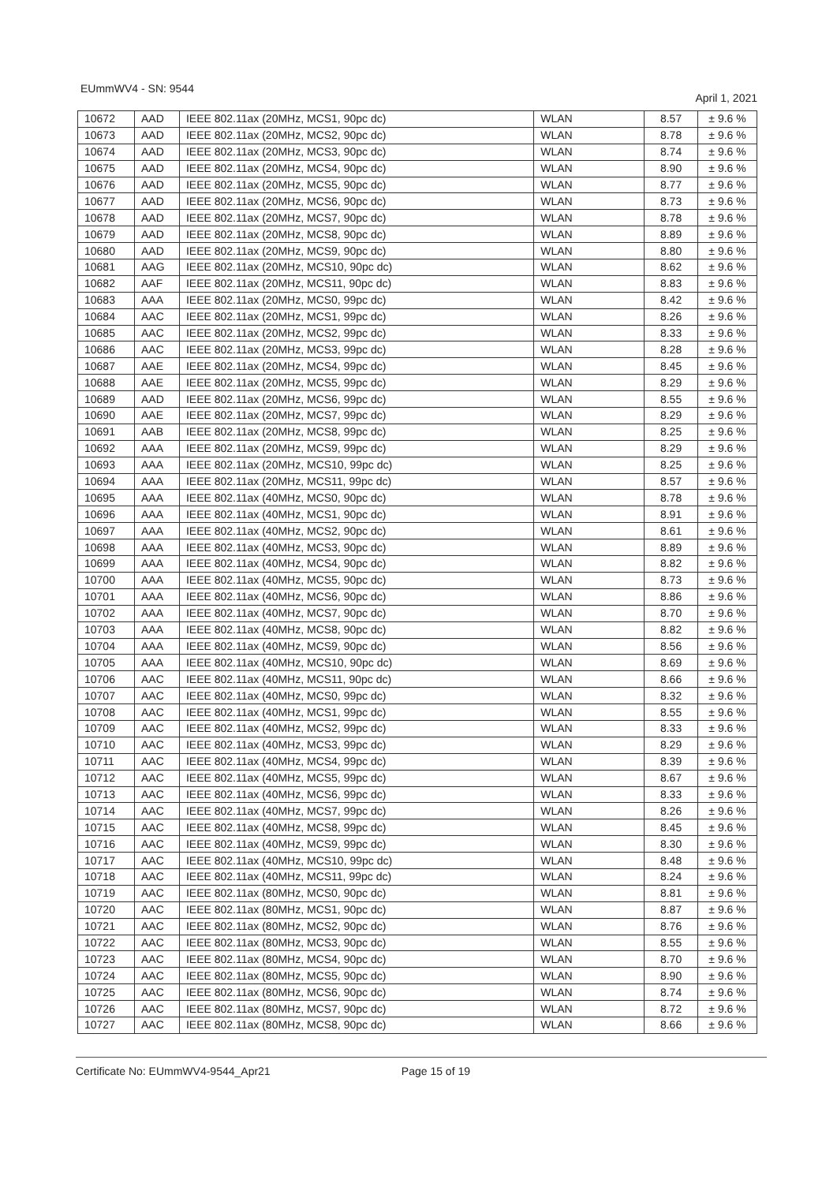EUmmWV4 - SN: 9544 April 1, 2021
| 10672 | AAD | IEEE 802.11ax (20MHz, MCS1, 90pc dc) | WLAN | 8.57 | ± 9.6 % |
| 10673 | AAD | IEEE 802.11ax (20MHz, MCS2, 90pc dc) | WLAN | 8.78 | ± 9.6 % |
| 10674 | AAD | IEEE 802.11ax (20MHz, MCS3, 90pc dc) | WLAN | 8.74 | ± 9.6 % |
| 10675 | AAD | IEEE 802.11ax (20MHz, MCS4, 90pc dc) | WLAN | 8.90 | ± 9.6 % |
| 10676 | AAD | IEEE 802.11ax (20MHz, MCS5, 90pc dc) | WLAN | 8.77 | ± 9.6 % |
| 10677 | AAD | IEEE 802.11ax (20MHz, MCS6, 90pc dc) | WLAN | 8.73 | ± 9.6 % |
| 10678 | AAD | IEEE 802.11ax (20MHz, MCS7, 90pc dc) | WLAN | 8.78 | ± 9.6 % |
| 10679 | AAD | IEEE 802.11ax (20MHz, MCS8, 90pc dc) | WLAN | 8.89 | ± 9.6 % |
| 10680 | AAD | IEEE 802.11ax (20MHz, MCS9, 90pc dc) | WLAN | 8.80 | ± 9.6 % |
| 10681 | AAG | IEEE 802.11ax (20MHz, MCS10, 90pc dc) | WLAN | 8.62 | ± 9.6 % |
| 10682 | AAF | IEEE 802.11ax (20MHz, MCS11, 90pc dc) | WLAN | 8.83 | ± 9.6 % |
| 10683 | AAA | IEEE 802.11ax (20MHz, MCS0, 99pc dc) | WLAN | 8.42 | ± 9.6 % |
| 10684 | AAC | IEEE 802.11ax (20MHz, MCS1, 99pc dc) | WLAN | 8.26 | ± 9.6 % |
| 10685 | AAC | IEEE 802.11ax (20MHz, MCS2, 99pc dc) | WLAN | 8.33 | ± 9.6 % |
| 10686 | AAC | IEEE 802.11ax (20MHz, MCS3, 99pc dc) | WLAN | 8.28 | ± 9.6 % |
| 10687 | AAE | IEEE 802.11ax (20MHz, MCS4, 99pc dc) | WLAN | 8.45 | ± 9.6 % |
| 10688 | AAE | IEEE 802.11ax (20MHz, MCS5, 99pc dc) | WLAN | 8.29 | ± 9.6 % |
| 10689 | AAD | IEEE 802.11ax (20MHz, MCS6, 99pc dc) | WLAN | 8.55 | ± 9.6 % |
| 10690 | AAE | IEEE 802.11ax (20MHz, MCS7, 99pc dc) | WLAN | 8.29 | ± 9.6 % |
| 10691 | AAB | IEEE 802.11ax (20MHz, MCS8, 99pc dc) | WLAN | 8.25 | ± 9.6 % |
| 10692 | AAA | IEEE 802.11ax (20MHz, MCS9, 99pc dc) | WLAN | 8.29 | ± 9.6 % |
| 10693 | AAA | IEEE 802.11ax (20MHz, MCS10, 99pc dc) | WLAN | 8.25 | ± 9.6 % |
| 10694 | AAA | IEEE 802.11ax (20MHz, MCS11, 99pc dc) | WLAN | 8.57 | ± 9.6 % |
| 10695 | AAA | IEEE 802.11ax (40MHz, MCS0, 90pc dc) | WLAN | 8.78 | ± 9.6 % |
| 10696 | AAA | IEEE 802.11ax (40MHz, MCS1, 90pc dc) | WLAN | 8.91 | ± 9.6 % |
| 10697 | AAA | IEEE 802.11ax (40MHz, MCS2, 90pc dc) | WLAN | 8.61 | ± 9.6 % |
| 10698 | AAA | IEEE 802.11ax (40MHz, MCS3, 90pc dc) | WLAN | 8.89 | ± 9.6 % |
| 10699 | AAA | IEEE 802.11ax (40MHz, MCS4, 90pc dc) | WLAN | 8.82 | ± 9.6 % |
| 10700 | AAA | IEEE 802.11ax (40MHz, MCS5, 90pc dc) | WLAN | 8.73 | ± 9.6 % |
| 10701 | AAA | IEEE 802.11ax (40MHz, MCS6, 90pc dc) | WLAN | 8.86 | ± 9.6 % |
| 10702 | AAA | IEEE 802.11ax (40MHz, MCS7, 90pc dc) | WLAN | 8.70 | ± 9.6 % |
| 10703 | AAA | IEEE 802.11ax (40MHz, MCS8, 90pc dc) | WLAN | 8.82 | ± 9.6 % |
| 10704 | AAA | IEEE 802.11ax (40MHz, MCS9, 90pc dc) | WLAN | 8.56 | ± 9.6 % |
| 10705 | AAA | IEEE 802.11ax (40MHz, MCS10, 90pc dc) | WLAN | 8.69 | ± 9.6 % |
| 10706 | AAC | IEEE 802.11ax (40MHz, MCS11, 90pc dc) | WLAN | 8.66 | ± 9.6 % |
| 10707 | AAC | IEEE 802.11ax (40MHz, MCS0, 99pc dc) | WLAN | 8.32 | ± 9.6 % |
| 10708 | AAC | IEEE 802.11ax (40MHz, MCS1, 99pc dc) | WLAN | 8.55 | ± 9.6 % |
| 10709 | AAC | IEEE 802.11ax (40MHz, MCS2, 99pc dc) | WLAN | 8.33 | ± 9.6 % |
| 10710 | AAC | IEEE 802.11ax (40MHz, MCS3, 99pc dc) | WLAN | 8.29 | ± 9.6 % |
| 10711 | AAC | IEEE 802.11ax (40MHz, MCS4, 99pc dc) | WLAN | 8.39 | ± 9.6 % |
| 10712 | AAC | IEEE 802.11ax (40MHz, MCS5, 99pc dc) | WLAN | 8.67 | ± 9.6 % |
| 10713 | AAC | IEEE 802.11ax (40MHz, MCS6, 99pc dc) | WLAN | 8.33 | ± 9.6 % |
| 10714 | AAC | IEEE 802.11ax (40MHz, MCS7, 99pc dc) | WLAN | 8.26 | ± 9.6 % |
| 10715 | AAC | IEEE 802.11ax (40MHz, MCS8, 99pc dc) | WLAN | 8.45 | ± 9.6 % |
| 10716 | AAC | IEEE 802.11ax (40MHz, MCS9, 99pc dc) | WLAN | 8.30 | ± 9.6 % |
| 10717 | AAC | IEEE 802.11ax (40MHz, MCS10, 99pc dc) | WLAN | 8.48 | ± 9.6 % |
| 10718 | AAC | IEEE 802.11ax (40MHz, MCS11, 99pc dc) | WLAN | 8.24 | ± 9.6 % |
| 10719 | AAC | IEEE 802.11ax (80MHz, MCS0, 90pc dc) | WLAN | 8.81 | ± 9.6 % |
| 10720 | AAC | IEEE 802.11ax (80MHz, MCS1, 90pc dc) | WLAN | 8.87 | ± 9.6 % |
| 10721 | AAC | IEEE 802.11ax (80MHz, MCS2, 90pc dc) | WLAN | 8.76 | ± 9.6 % |
| 10722 | AAC | IEEE 802.11ax (80MHz, MCS3, 90pc dc) | WLAN | 8.55 | ± 9.6 % |
| 10723 | AAC | IEEE 802.11ax (80MHz, MCS4, 90pc dc) | WLAN | 8.70 | ± 9.6 % |
| 10724 | AAC | IEEE 802.11ax (80MHz, MCS5, 90pc dc) | WLAN | 8.90 | ± 9.6 % |
| 10725 | AAC | IEEE 802.11ax (80MHz, MCS6, 90pc dc) | WLAN | 8.74 | ± 9.6 % |
| 10726 | AAC | IEEE 802.11ax (80MHz, MCS7, 90pc dc) | WLAN | 8.72 | ± 9.6 % |
| 10727 | AAC | IEEE 802.11ax (80MHz, MCS8, 90pc dc) | WLAN | 8.66 | ± 9.6 % |
Certificate No: EUmmWV4-9544_Apr21 Page 15 of 19